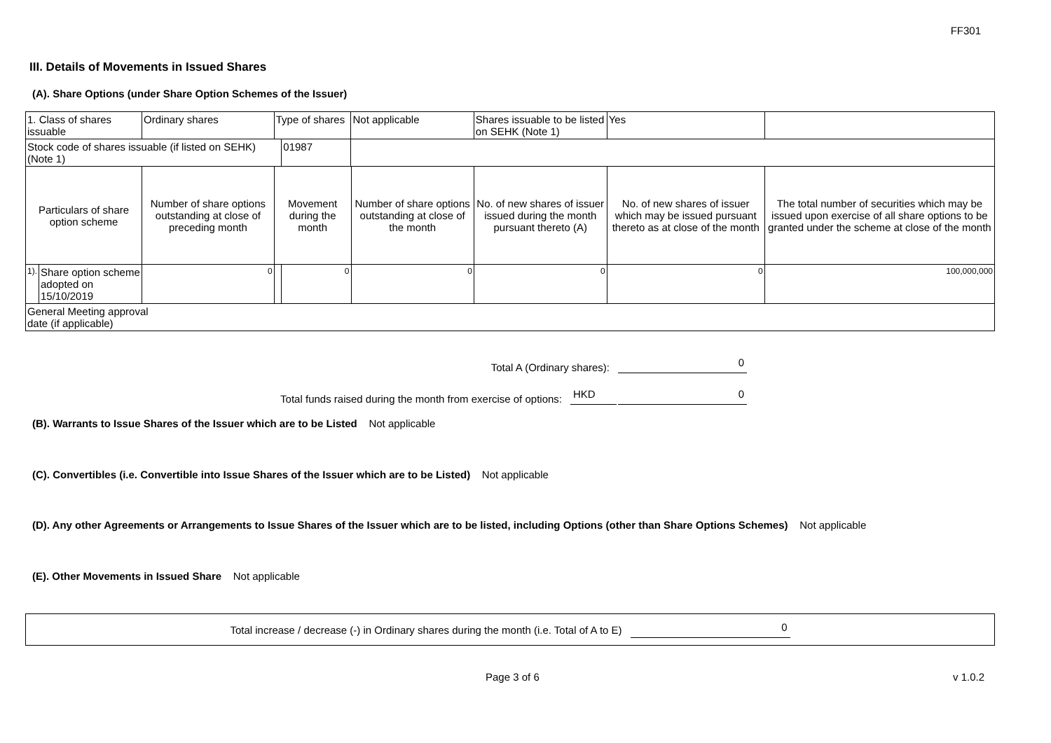FF301
III. Details of Movements in Issued Shares
(A). Share Options (under Share Option Schemes of the Issuer)
| 1. Class of shares issuable | | Ordinary shares | Type of shares | | Not applicable | | Shares issuable to be listed on SEHK (Note 1) | Yes | |
| Stock code of shares issuable (if listed on SEHK) (Note 1) | | | | 01987 | | | | | |
| Particulars of share option scheme | | Number of share options outstanding at close of preceding month | Movement during the month | | | Number of share options outstanding at close of the month | No. of new shares of issuer issued during the month pursuant thereto (A) | No. of new shares of issuer which may be issued pursuant thereto as at close of the month | The total number of securities which may be issued upon exercise of all share options to be granted under the scheme at close of the month |
| 1). | Share option scheme adopted on 15/10/2019 | 0 | | 0 | | 0 | 0 | 0 | 100,000,000 |
| General Meeting approval date (if applicable) | | | | | | | | | |
Total A (Ordinary shares): 0
Total funds raised during the month from exercise of options: HKD 0
(B). Warrants to Issue Shares of the Issuer which are to be Listed Not applicable
(C). Convertibles (i.e. Convertible into Issue Shares of the Issuer which are to be Listed) Not applicable
(D). Any other Agreements or Arrangements to Issue Shares of the Issuer which are to be listed, including Options (other than Share Options Schemes) Not applicable
(E). Other Movements in Issued Share Not applicable
Total increase / decrease (-) in Ordinary shares during the month (i.e. Total of A to E) 0
Page 3 of 6 v 1.0.2